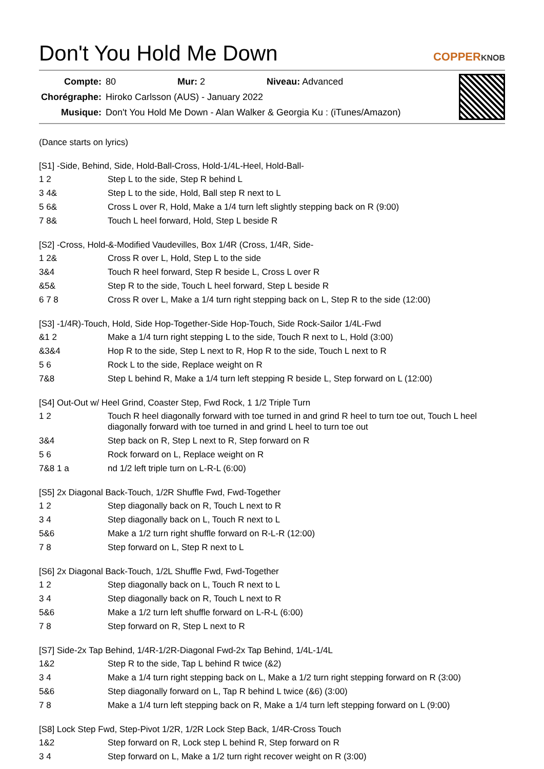Don't You Hold Me Down
COPPERKNOB
| Compte: | 80 Mur: 2 Niveau: Advanced |
| Chorégraphe: | Hiroko Carlsson (AUS) - January 2022 |
| Musique: | Don't You Hold Me Down - Alan Walker & Georgia Ku : (iTunes/Amazon) |
(Dance starts on lyrics)
[S1] -Side, Behind, Side, Hold-Ball-Cross, Hold-1/4L-Heel, Hold-Ball-
| 1 2 | Step L to the side, Step R behind L |
| 3 4& | Step L to the side, Hold, Ball step R next to L |
| 5 6& | Cross L over R, Hold, Make a 1/4 turn left slightly stepping back on R (9:00) |
| 7 8& | Touch L heel forward, Hold, Step L beside R |
[S2] -Cross, Hold-&-Modified Vaudevilles, Box 1/4R (Cross, 1/4R, Side-
| 1 2& | Cross R over L, Hold, Step L to the side |
| 3&4 | Touch R heel forward, Step R beside L, Cross L over R |
| &5& | Step R to the side, Touch L heel forward, Step L beside R |
| 6 7 8 | Cross R over L, Make a 1/4 turn right stepping back on L, Step R to the side (12:00) |
[S3] -1/4R)-Touch, Hold, Side Hop-Together-Side Hop-Touch, Side Rock-Sailor 1/4L-Fwd
| &1 2 | Make a 1/4 turn right stepping L to the side, Touch R next to L, Hold (3:00) |
| &3&4 | Hop R to the side, Step L next to R, Hop R to the side, Touch L next to R |
| 5 6 | Rock L to the side, Replace weight on R |
| 7&8 | Step L behind R, Make a 1/4 turn left stepping R beside L, Step forward on L (12:00) |
[S4] Out-Out w/ Heel Grind, Coaster Step, Fwd Rock, 1 1/2 Triple Turn
| 1 2 | Touch R heel diagonally forward with toe turned in and grind R heel to turn toe out, Touch L heel diagonally forward with toe turned in and grind L heel to turn toe out |
| 3&4 | Step back on R, Step L next to R, Step forward on R |
| 5 6 | Rock forward on L, Replace weight on R |
| 7&8 1 a | nd 1/2 left triple turn on L-R-L (6:00) |
[S5] 2x Diagonal Back-Touch, 1/2R Shuffle Fwd, Fwd-Together
| 1 2 | Step diagonally back on R, Touch L next to R |
| 3 4 | Step diagonally back on L, Touch R next to L |
| 5&6 | Make a 1/2 turn right shuffle forward on R-L-R (12:00) |
| 7 8 | Step forward on L, Step R next to L |
[S6] 2x Diagonal Back-Touch, 1/2L Shuffle Fwd, Fwd-Together
| 1 2 | Step diagonally back on L, Touch R next to L |
| 3 4 | Step diagonally back on R, Touch L next to R |
| 5&6 | Make a 1/2 turn left shuffle forward on L-R-L (6:00) |
| 7 8 | Step forward on R, Step L next to R |
[S7] Side-2x Tap Behind, 1/4R-1/2R-Diagonal Fwd-2x Tap Behind, 1/4L-1/4L
| 1&2 | Step R to the side, Tap L behind R twice (&2) |
| 3 4 | Make a 1/4 turn right stepping back on L, Make a 1/2 turn right stepping forward on R (3:00) |
| 5&6 | Step diagonally forward on L, Tap R behind L twice (&6) (3:00) |
| 7 8 | Make a 1/4 turn left stepping back on R, Make a 1/4 turn left stepping forward on L (9:00) |
[S8] Lock Step Fwd, Step-Pivot 1/2R, 1/2R Lock Step Back, 1/4R-Cross Touch
| 1&2 | Step forward on R, Lock step L behind R, Step forward on R |
| 3 4 | Step forward on L, Make a 1/2 turn right recover weight on R (3:00) |